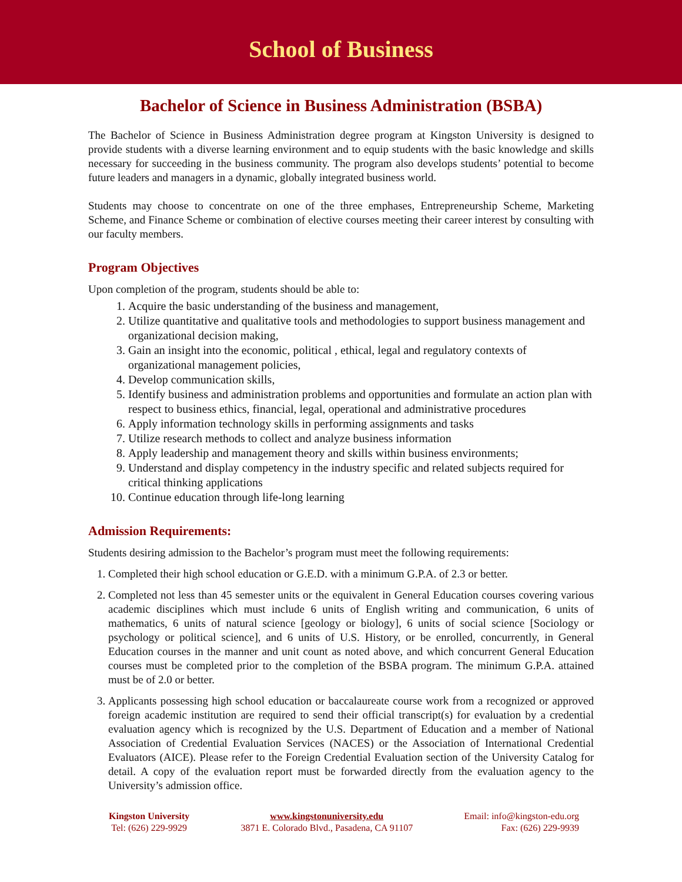School of Business
Bachelor of Science in Business Administration (BSBA)
The Bachelor of Science in Business Administration degree program at Kingston University is designed to provide students with a diverse learning environment and to equip students with the basic knowledge and skills necessary for succeeding in the business community. The program also develops students’ potential to become future leaders and managers in a dynamic, globally integrated business world.
Students may choose to concentrate on one of the three emphases, Entrepreneurship Scheme, Marketing Scheme, and Finance Scheme or combination of elective courses meeting their career interest by consulting with our faculty members.
Program Objectives
Upon completion of the program, students should be able to:
1. Acquire the basic understanding of the business and management,
2. Utilize quantitative and qualitative tools and methodologies to support business management and organizational decision making,
3. Gain an insight into the economic, political , ethical, legal and regulatory contexts of organizational management policies,
4. Develop communication skills,
5. Identify business and administration problems and opportunities and formulate an action plan with respect to business ethics, financial, legal, operational and administrative procedures
6. Apply information technology skills in performing assignments and tasks
7. Utilize research methods to collect and analyze business information
8. Apply leadership and management theory and skills within business environments;
9. Understand and display competency in the industry specific and related subjects required for critical thinking applications
10. Continue education through life-long learning
Admission Requirements:
Students desiring admission to the Bachelor’s program must meet the following requirements:
1. Completed their high school education or G.E.D. with a minimum G.P.A. of 2.3 or better.
2. Completed not less than 45 semester units or the equivalent in General Education courses covering various academic disciplines which must include 6 units of English writing and communication, 6 units of mathematics, 6 units of natural science [geology or biology], 6 units of social science [Sociology or psychology or political science], and 6 units of U.S. History, or be enrolled, concurrently, in General Education courses in the manner and unit count as noted above, and which concurrent General Education courses must be completed prior to the completion of the BSBA program. The minimum G.P.A. attained must be of 2.0 or better.
3. Applicants possessing high school education or baccalaureate course work from a recognized or approved foreign academic institution are required to send their official transcript(s) for evaluation by a credential evaluation agency which is recognized by the U.S. Department of Education and a member of National Association of Credential Evaluation Services (NACES) or the Association of International Credential Evaluators (AICE). Please refer to the Foreign Credential Evaluation section of the University Catalog for detail. A copy of the evaluation report must be forwarded directly from the evaluation agency to the University’s admission office.
Kingston University
Tel: (626) 229-9929
www.kingstonuniversity.edu
3871 E. Colorado Blvd., Pasadena, CA 91107
Email: info@kingston-edu.org
Fax: (626) 229-9939